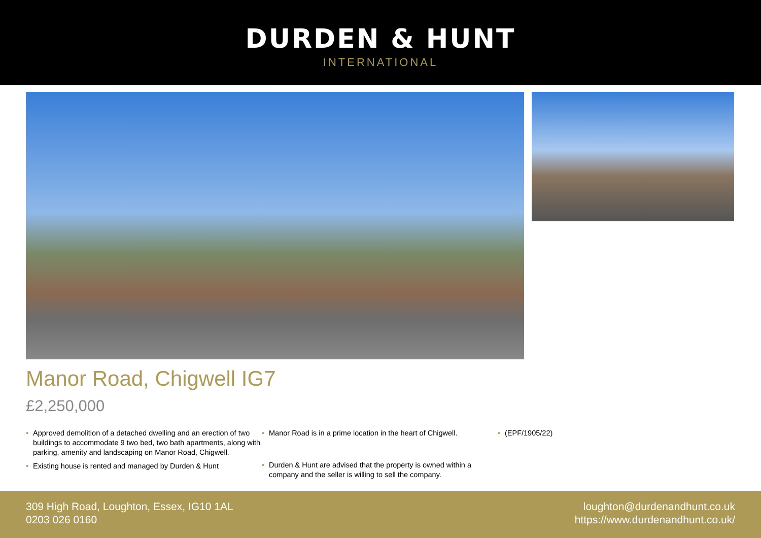DURDEN & HUNT
INTERNATIONAL
Manor Road, Chigwell IG7
£2,250,000
• Approved demolition of a detached dwelling and an erection of two buildings to accommodate 9 two bed, two bath apartments, along with parking, amenity and landscaping on Manor Road, Chigwell.
• Existing house is rented and managed by Durden & Hunt
• Manor Road is in a prime location in the heart of Chigwell.
• Durden & Hunt are advised that the property is owned within a company and the seller is willing to sell the company.
• (EPF/1905/22)
309 High Road, Loughton, Essex, IG10 1AL
0203 026 0160
loughton@durdenandhunt.co.uk
https://www.durdenandhunt.co.uk/